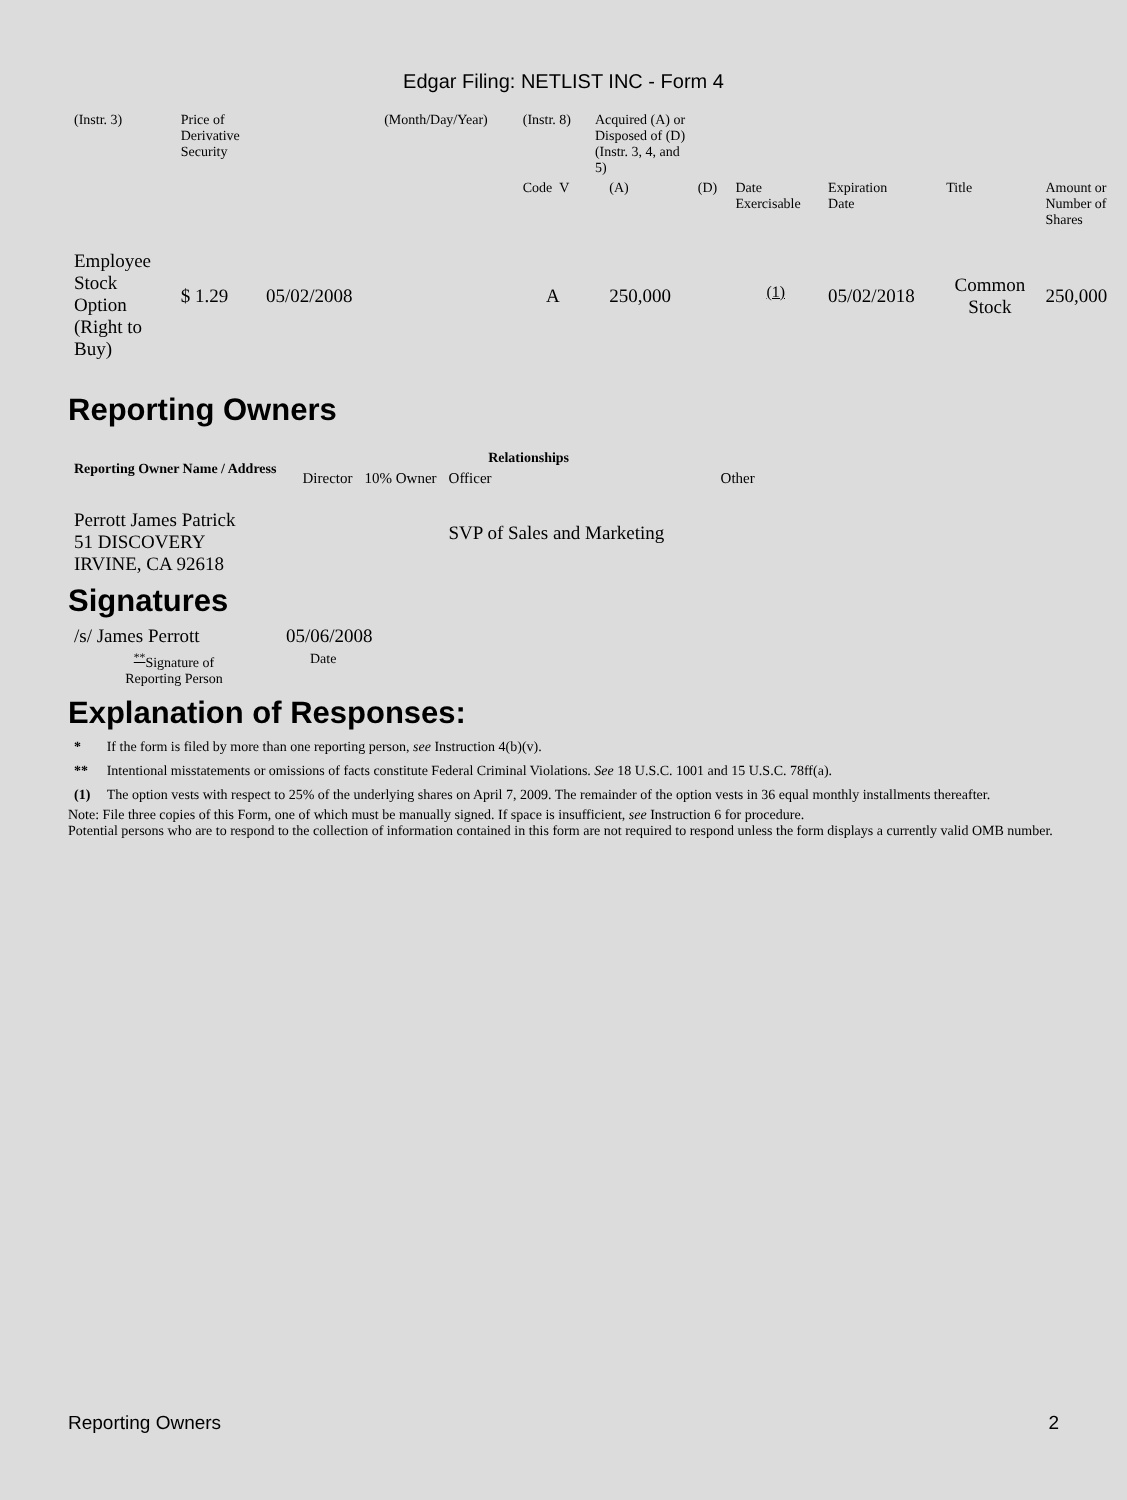Edgar Filing: NETLIST INC - Form 4
| (Instr. 3) | Price of Derivative Security | | (Month/Day/Year) | (Instr. 8) | Acquired (A) or Disposed of (D) (Instr. 3, 4, and 5) | | | | | | |
| | | | | Code V | | (A) | (D) | Date Exercisable | Expiration Date | Title | Amount or Number of Shares |
| Employee Stock Option (Right to Buy) | $ 1.29 | 05/02/2008 | | A | | 250,000 | | <sup>(1)</sup> | 05/02/2018 | Common Stock | 250,000 |
Reporting Owners
| Reporting Owner Name / Address | Relationships | | | |
| --- | --- | --- | --- | --- |
| | Director | 10% Owner | Officer | Other |
| Perrott James Patrick 51 DISCOVERY IRVINE, CA 92618 | | | SVP of Sales and Marketing | |
Signatures
| /s/ James Perrott | 05/06/2008 |
| <sup>**</sup> Signature of Reporting Person | Date |
Explanation of Responses:
| * | If the form is filed by more than one reporting person, see Instruction 4(b)(v). |
| ** | Intentional misstatements or omissions of facts constitute Federal Criminal Violations. See 18 U.S.C. 1001 and 15 U.S.C. 78ff(a). |
| (1) | The option vests with respect to 25% of the underlying shares on April 7, 2009. The remainder of the option vests in 36 equal monthly installments thereafter. |
Note: File three copies of this Form, one of which must be manually signed. If space is insufficient, see Instruction 6 for procedure.
Potential persons who are to respond to the collection of information contained in this form are not required to respond unless the form displays a currently valid OMB number.
Reporting Owners 2